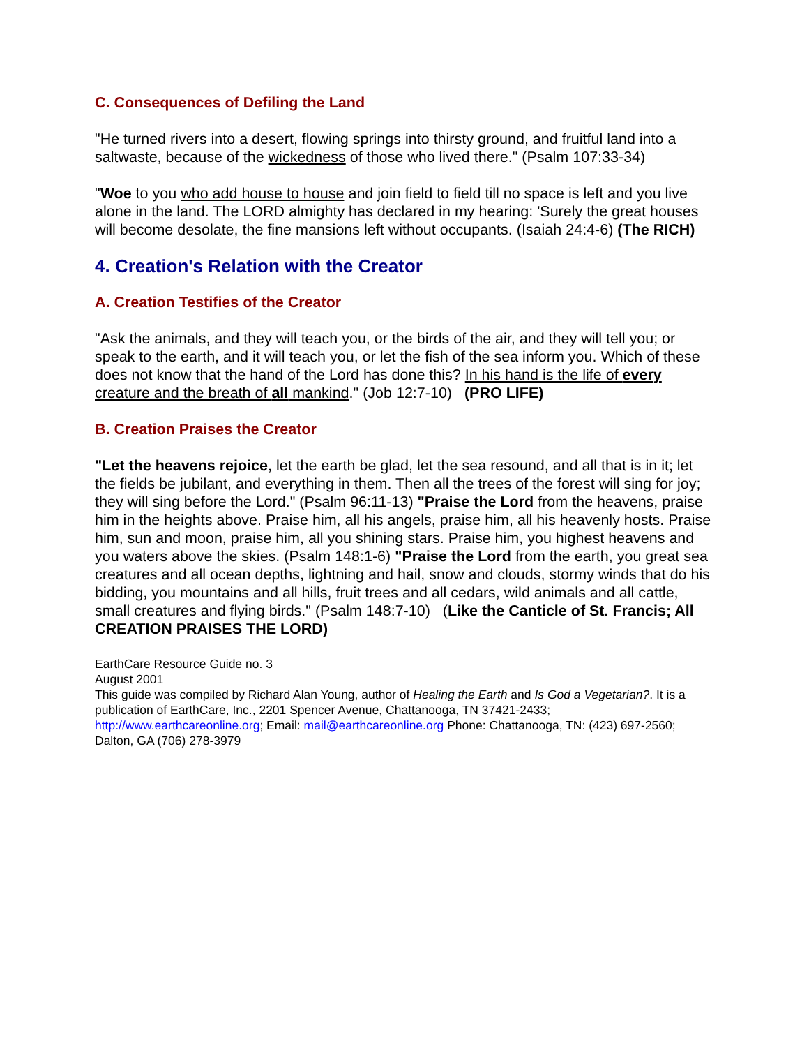C. Consequences of Defiling the Land
"He turned rivers into a desert, flowing springs into thirsty ground, and fruitful land into a saltwaste, because of the wickedness of those who lived there." (Psalm 107:33-34)
"Woe to you who add house to house and join field to field till no space is left and you live alone in the land. The LORD almighty has declared in my hearing: 'Surely the great houses will become desolate, the fine mansions left without occupants. (Isaiah 24:4-6) (The RICH)
4. Creation's Relation with the Creator
A. Creation Testifies of the Creator
"Ask the animals, and they will teach you, or the birds of the air, and they will tell you; or speak to the earth, and it will teach you, or let the fish of the sea inform you. Which of these does not know that the hand of the Lord has done this? In his hand is the life of every creature and the breath of all mankind." (Job 12:7-10) (PRO LIFE)
B. Creation Praises the Creator
"Let the heavens rejoice, let the earth be glad, let the sea resound, and all that is in it; let the fields be jubilant, and everything in them. Then all the trees of the forest will sing for joy; they will sing before the Lord." (Psalm 96:11-13) "Praise the Lord from the heavens, praise him in the heights above. Praise him, all his angels, praise him, all his heavenly hosts. Praise him, sun and moon, praise him, all you shining stars. Praise him, you highest heavens and you waters above the skies. (Psalm 148:1-6) "Praise the Lord from the earth, you great sea creatures and all ocean depths, lightning and hail, snow and clouds, stormy winds that do his bidding, you mountains and all hills, fruit trees and all cedars, wild animals and all cattle, small creatures and flying birds." (Psalm 148:7-10) (Like the Canticle of St. Francis; All CREATION PRAISES THE LORD)
EarthCare Resource Guide no. 3
August 2001
This guide was compiled by Richard Alan Young, author of Healing the Earth and Is God a Vegetarian?. It is a publication of EarthCare, Inc., 2201 Spencer Avenue, Chattanooga, TN 37421-2433; http://www.earthcareonline.org; Email: mail@earthcareonline.org Phone: Chattanooga, TN: (423) 697-2560; Dalton, GA (706) 278-3979